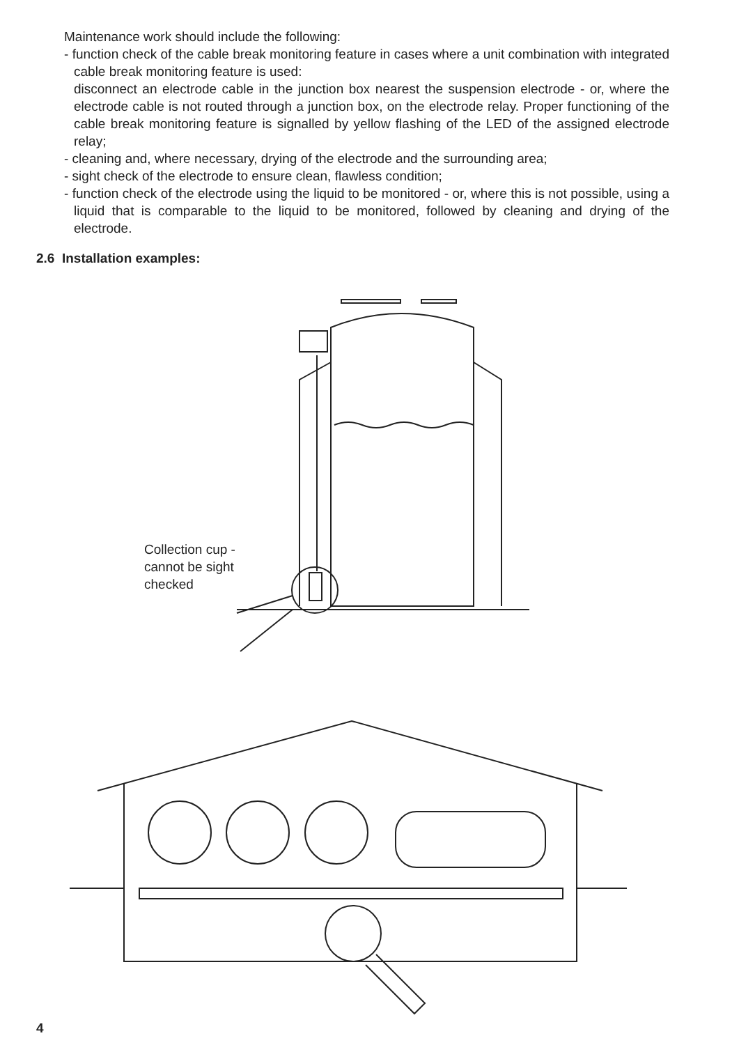Maintenance work should include the following:
- function check of the cable break monitoring feature in cases where a unit combination with integrated cable break monitoring feature is used:
disconnect an electrode cable in the junction box nearest the suspension electrode - or, where the electrode cable is not routed through a junction box, on the electrode relay. Proper functioning of the cable break monitoring feature is signalled by yellow flashing of the LED of the assigned electrode relay;
- cleaning and, where necessary, drying of the electrode and the surrounding area;
- sight check of the electrode to ensure clean, flawless condition;
- function check of the electrode using the liquid to be monitored - or, where this is not possible, using a liquid that is comparable to the liquid to be monitored, followed by cleaning and drying of the electrode.
2.6 Installation examples:
Collection cup -
cannot be sight
checked
4